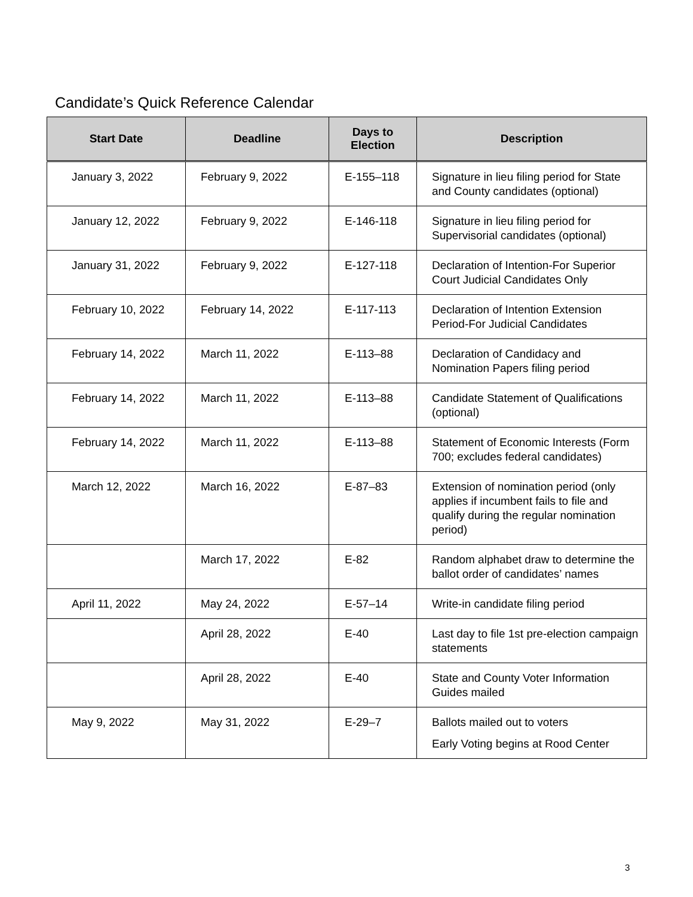Candidate’s Quick Reference Calendar
| Start Date | Deadline | Days to Election | Description |
| --- | --- | --- | --- |
| January 3, 2022 | February 9, 2022 | E-155–118 | Signature in lieu filing period for State and County candidates (optional) |
| January 12, 2022 | February 9, 2022 | E-146-118 | Signature in lieu filing period for Supervisorial candidates (optional) |
| January 31, 2022 | February 9, 2022 | E-127-118 | Declaration of Intention-For Superior Court Judicial Candidates Only |
| February 10, 2022 | February 14, 2022 | E-117-113 | Declaration of Intention Extension Period-For Judicial Candidates |
| February 14, 2022 | March 11, 2022 | E-113–88 | Declaration of Candidacy and Nomination Papers filing period |
| February 14, 2022 | March 11, 2022 | E-113–88 | Candidate Statement of Qualifications (optional) |
| February 14, 2022 | March 11, 2022 | E-113–88 | Statement of Economic Interests (Form 700; excludes federal candidates) |
| March 12, 2022 | March 16, 2022 | E-87–83 | Extension of nomination period (only applies if incumbent fails to file and qualify during the regular nomination period) |
| | March 17, 2022 | E-82 | Random alphabet draw to determine the ballot order of candidates’ names |
| April 11, 2022 | May 24, 2022 | E-57–14 | Write-in candidate filing period |
| | April 28, 2022 | E-40 | Last day to file 1st pre-election campaign statements |
| | April 28, 2022 | E-40 | State and County Voter Information Guides mailed |
| May 9, 2022 | May 31, 2022 | E-29–7 | Ballots mailed out to voters Early Voting begins at Rood Center |
3